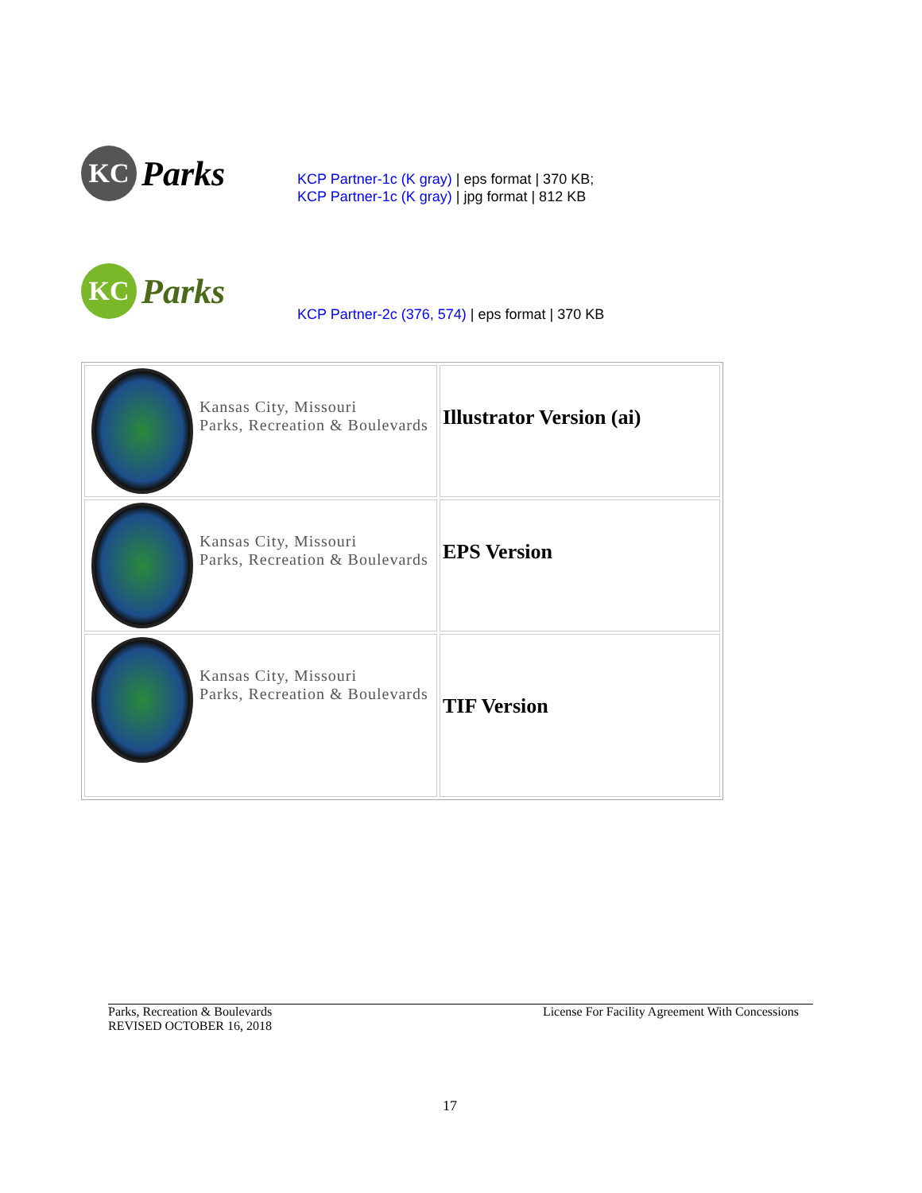KC Parks
KCP Partner-1c (K gray) | eps format | 370 KB;
KCP Partner-1c (K gray) | jpg format | 812 KB
KC Parks
KCP Partner-2c (376, 574) | eps format | 370 KB
| Kansas City, Missouri Parks, Recreation & Boulevards | Illustrator Version (ai) |
| Kansas City, Missouri Parks, Recreation & Boulevards | EPS Version |
| Kansas City, Missouri Parks, Recreation & Boulevards | TIF Version |
Parks, Recreation & Boulevards
REVISED OCTOBER 16, 2018
License For Facility Agreement With Concessions
17